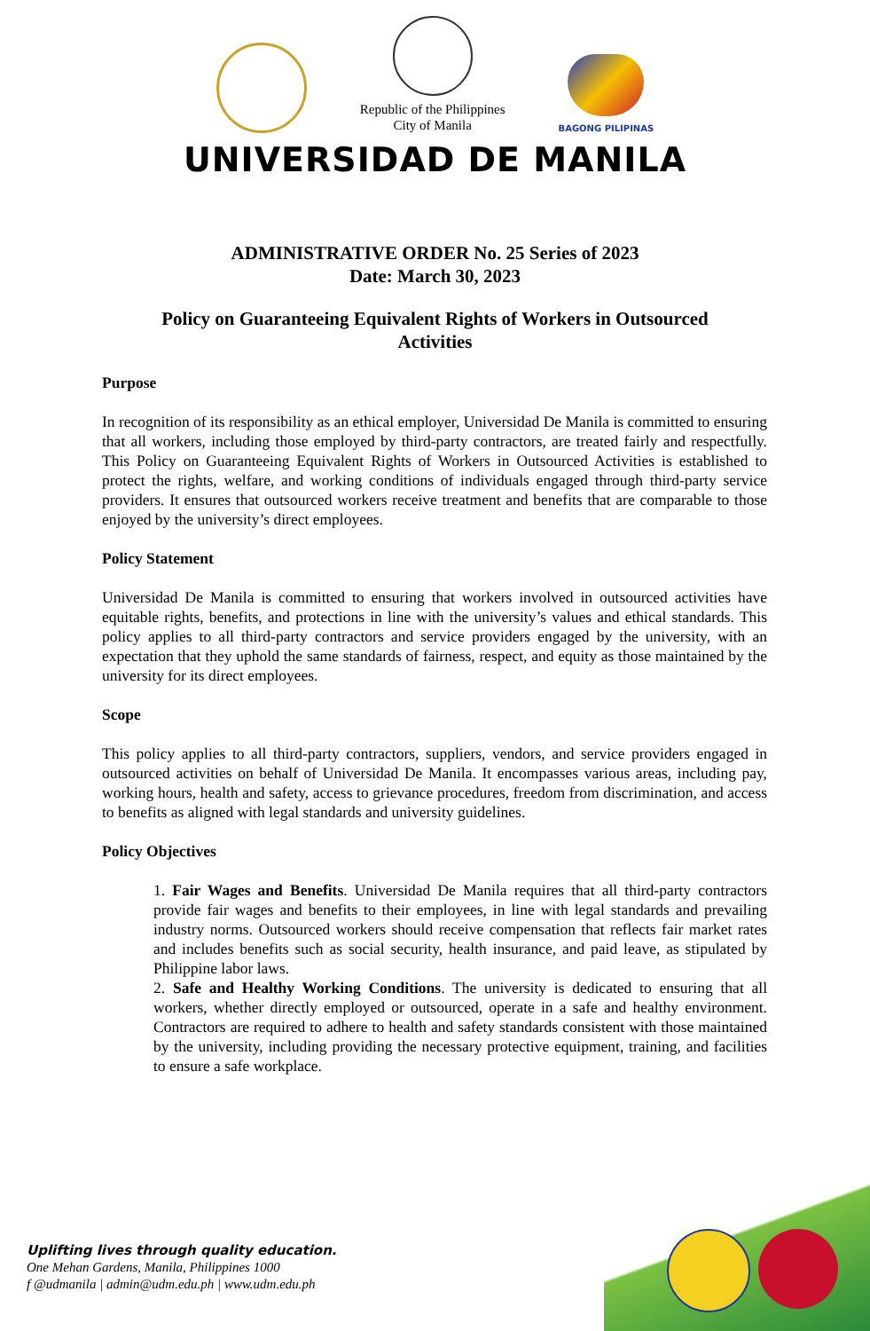Republic of the Philippines
City of Manila
BAGONG PILIPINAS
UNIVERSIDAD DE MANILA
ADMINISTRATIVE ORDER No. 25 Series of 2023
Date: March 30, 2023
Policy on Guaranteeing Equivalent Rights of Workers in Outsourced
Activities
Purpose
In recognition of its responsibility as an ethical employer, Universidad De Manila is committed to ensuring that all workers, including those employed by third-party contractors, are treated fairly and respectfully. This Policy on Guaranteeing Equivalent Rights of Workers in Outsourced Activities is established to protect the rights, welfare, and working conditions of individuals engaged through third-party service providers. It ensures that outsourced workers receive treatment and benefits that are comparable to those enjoyed by the university’s direct employees.
Policy Statement
Universidad De Manila is committed to ensuring that workers involved in outsourced activities have equitable rights, benefits, and protections in line with the university’s values and ethical standards. This policy applies to all third-party contractors and service providers engaged by the university, with an expectation that they uphold the same standards of fairness, respect, and equity as those maintained by the university for its direct employees.
Scope
This policy applies to all third-party contractors, suppliers, vendors, and service providers engaged in outsourced activities on behalf of Universidad De Manila. It encompasses various areas, including pay, working hours, health and safety, access to grievance procedures, freedom from discrimination, and access to benefits as aligned with legal standards and university guidelines.
Policy Objectives
1. Fair Wages and Benefits. Universidad De Manila requires that all third-party contractors provide fair wages and benefits to their employees, in line with legal standards and prevailing industry norms. Outsourced workers should receive compensation that reflects fair market rates and includes benefits such as social security, health insurance, and paid leave, as stipulated by Philippine labor laws.
2. Safe and Healthy Working Conditions. The university is dedicated to ensuring that all workers, whether directly employed or outsourced, operate in a safe and healthy environment. Contractors are required to adhere to health and safety standards consistent with those maintained by the university, including providing the necessary protective equipment, training, and facilities to ensure a safe workplace.
Uplifting lives through quality education.
One Mehan Gardens, Manila, Philippines 1000
f @udmanila | admin@udm.edu.ph | www.udm.edu.ph